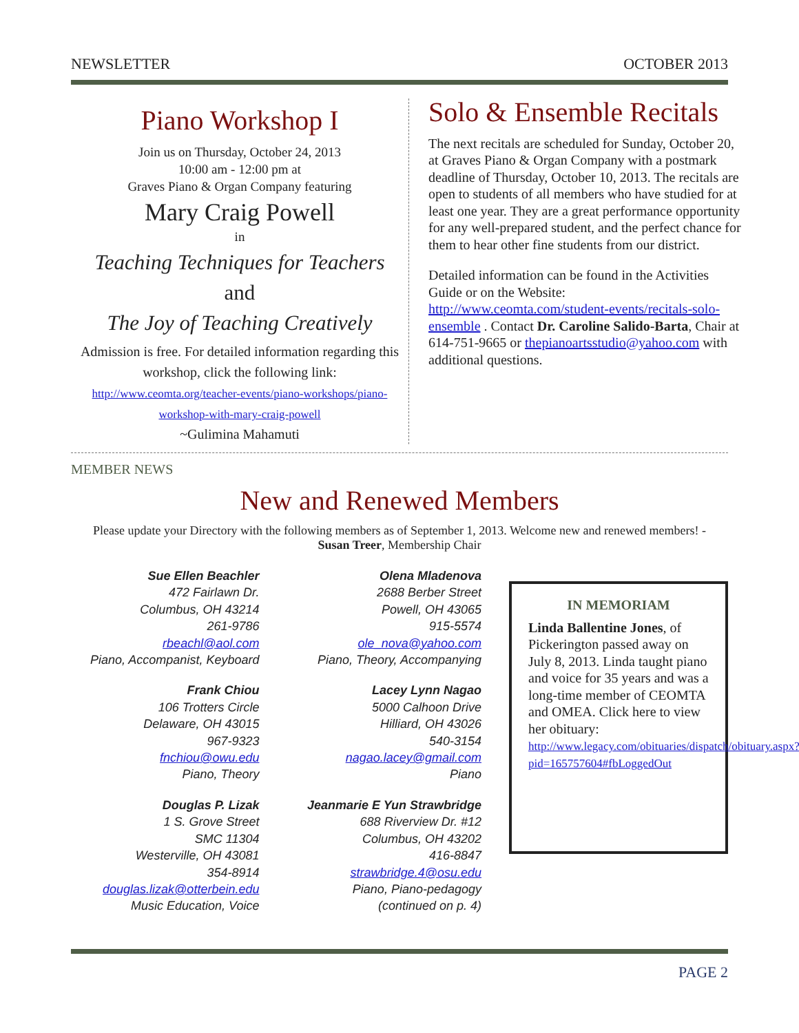NEWSLETTER OCTOBER 2013
Piano Workshop I
Join us on Thursday, October 24, 2013
10:00 am - 12:00 pm at
Graves Piano & Organ Company featuring
Mary Craig Powell
in
Teaching Techniques for Teachers
and
The Joy of Teaching Creatively
Admission is free. For detailed information regarding this workshop, click the following link: http://www.ceomta.org/teacher-events/piano-workshops/piano-workshop-with-mary-craig-powell
~Gulimina Mahamuti
Solo & Ensemble Recitals
The next recitals are scheduled for Sunday, October 20, at Graves Piano & Organ Company with a postmark deadline of Thursday, October 10, 2013. The recitals are open to students of all members who have studied for at least one year. They are a great performance opportunity for any well-prepared student, and the perfect chance for them to hear other fine students from our district.
Detailed information can be found in the Activities Guide or on the Website: http://www.ceomta.com/student-events/recitals-solo-ensemble . Contact Dr. Caroline Salido-Barta, Chair at 614-751-9665 or thepianoartsstudio@yahoo.com with additional questions.
MEMBER NEWS
New and Renewed Members
Please update your Directory with the following members as of September 1, 2013. Welcome new and renewed members! - Susan Treer, Membership Chair
Sue Ellen Beachler
472 Fairlawn Dr.
Columbus, OH 43214
261-9786
rbeachl@aol.com
Piano, Accompanist, Keyboard
Frank Chiou
106 Trotters Circle
Delaware, OH 43015
967-9323
fnchiou@owu.edu
Piano, Theory
Douglas P. Lizak
1 S. Grove Street
SMC 11304
Westerville, OH 43081
354-8914
douglas.lizak@otterbein.edu
Music Education, Voice
Olena Mladenova
2688 Berber Street
Powell, OH 43065
915-5574
ole_nova@yahoo.com
Piano, Theory, Accompanying
Lacey Lynn Nagao
5000 Calhoon Drive
Hilliard, OH 43026
540-3154
nagao.lacey@gmail.com
Piano
Jeanmarie E Yun Strawbridge
688 Riverview Dr. #12
Columbus, OH 43202
416-8847
strawbridge.4@osu.edu
Piano, Piano-pedagogy
(continued on p. 4)
IN MEMORIAM
Linda Ballentine Jones, of Pickerington passed away on July 8, 2013. Linda taught piano and voice for 35 years and was a long-time member of CEOMTA and OMEA. Click here to view her obituary: http://www.legacy.com/obituaries/dispatch/obituary.aspx?pid=165757604#fbLoggedOut
PAGE 2